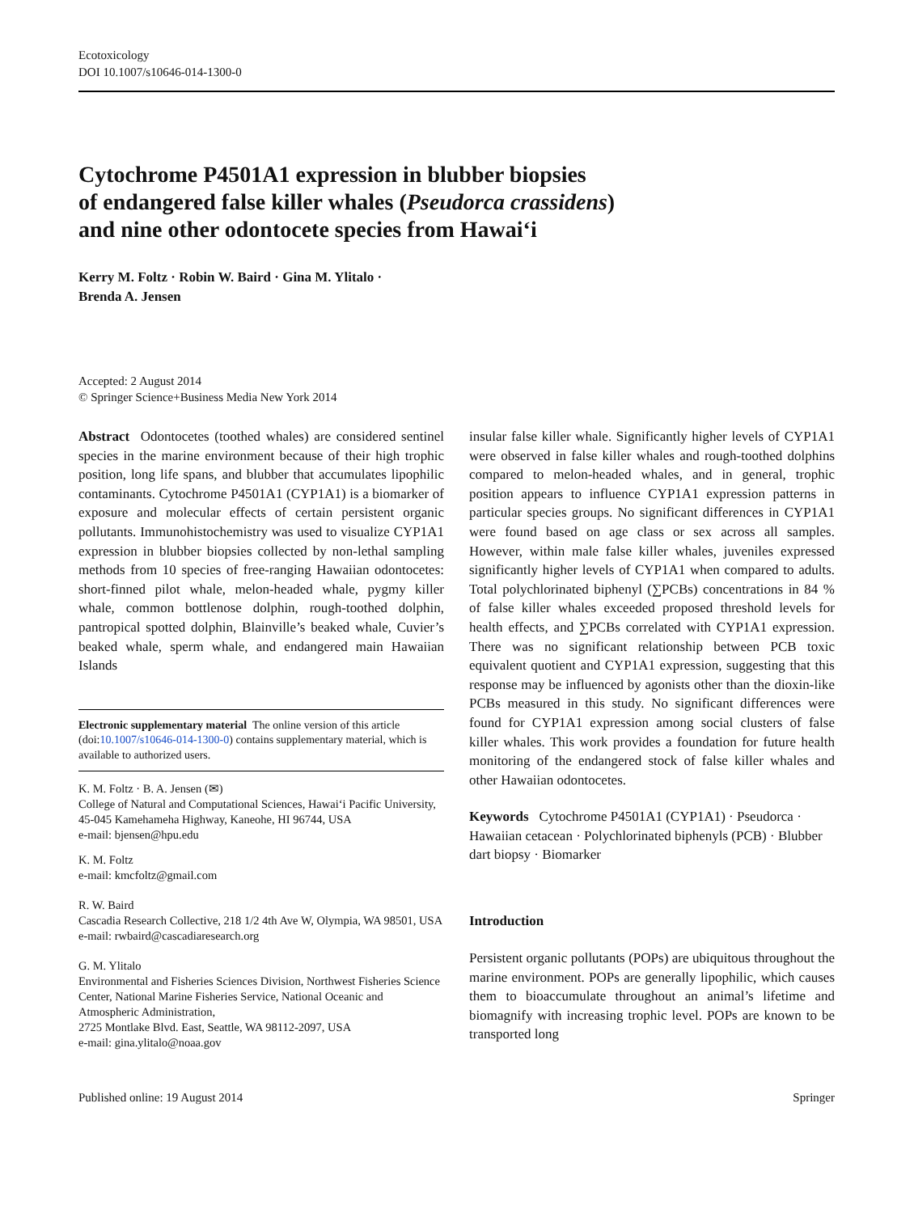Ecotoxicology
DOI 10.1007/s10646-014-1300-0
Cytochrome P4501A1 expression in blubber biopsies
of endangered false killer whales (Pseudorca crassidens)
and nine other odontocete species from Hawai‘i
Kerry M. Foltz · Robin W. Baird · Gina M. Ylitalo ·
Brenda A. Jensen
Accepted: 2 August 2014
© Springer Science+Business Media New York 2014
Abstract Odontocetes (toothed whales) are considered sentinel species in the marine environment because of their high trophic position, long life spans, and blubber that accumulates lipophilic contaminants. Cytochrome P4501A1 (CYP1A1) is a biomarker of exposure and molecular effects of certain persistent organic pollutants. Immunohistochemistry was used to visualize CYP1A1 expression in blubber biopsies collected by non-lethal sampling methods from 10 species of free-ranging Hawaiian odontocetes: short-finned pilot whale, melon-headed whale, pygmy killer whale, common bottlenose dolphin, rough-toothed dolphin, pantropical spotted dolphin, Blainville’s beaked whale, Cuvier’s beaked whale, sperm whale, and endangered main Hawaiian Islands
Electronic supplementary material The online version of this article (doi:10.1007/s10646-014-1300-0) contains supplementary material, which is available to authorized users.
K. M. Foltz · B. A. Jensen (✉)
College of Natural and Computational Sciences, Hawai‘i Pacific University, 45-045 Kamehameha Highway, Kaneohe, HI 96744, USA
e-mail: bjensen@hpu.edu
K. M. Foltz
e-mail: kmcfoltz@gmail.com
R. W. Baird
Cascadia Research Collective, 218 1/2 4th Ave W, Olympia, WA 98501, USA
e-mail: rwbaird@cascadiaresearch.org
G. M. Ylitalo
Environmental and Fisheries Sciences Division, Northwest Fisheries Science Center, National Marine Fisheries Service, National Oceanic and Atmospheric Administration,
2725 Montlake Blvd. East, Seattle, WA 98112-2097, USA
e-mail: gina.ylitalo@noaa.gov
insular false killer whale. Significantly higher levels of CYP1A1 were observed in false killer whales and rough-toothed dolphins compared to melon-headed whales, and in general, trophic position appears to influence CYP1A1 expression patterns in particular species groups. No significant differences in CYP1A1 were found based on age class or sex across all samples. However, within male false killer whales, juveniles expressed significantly higher levels of CYP1A1 when compared to adults. Total polychlorinated biphenyl (∑PCBs) concentrations in 84 % of false killer whales exceeded proposed threshold levels for health effects, and ∑PCBs correlated with CYP1A1 expression. There was no significant relationship between PCB toxic equivalent quotient and CYP1A1 expression, suggesting that this response may be influenced by agonists other than the dioxin-like PCBs measured in this study. No significant differences were found for CYP1A1 expression among social clusters of false killer whales. This work provides a foundation for future health monitoring of the endangered stock of false killer whales and other Hawaiian odontocetes.
Keywords Cytochrome P4501A1 (CYP1A1) · Pseudorca · Hawaiian cetacean · Polychlorinated biphenyls (PCB) · Blubber dart biopsy · Biomarker
Introduction
Persistent organic pollutants (POPs) are ubiquitous throughout the marine environment. POPs are generally lipophilic, which causes them to bioaccumulate throughout an animal’s lifetime and biomagnify with increasing trophic level. POPs are known to be transported long
Published online: 19 August 2014 Springer